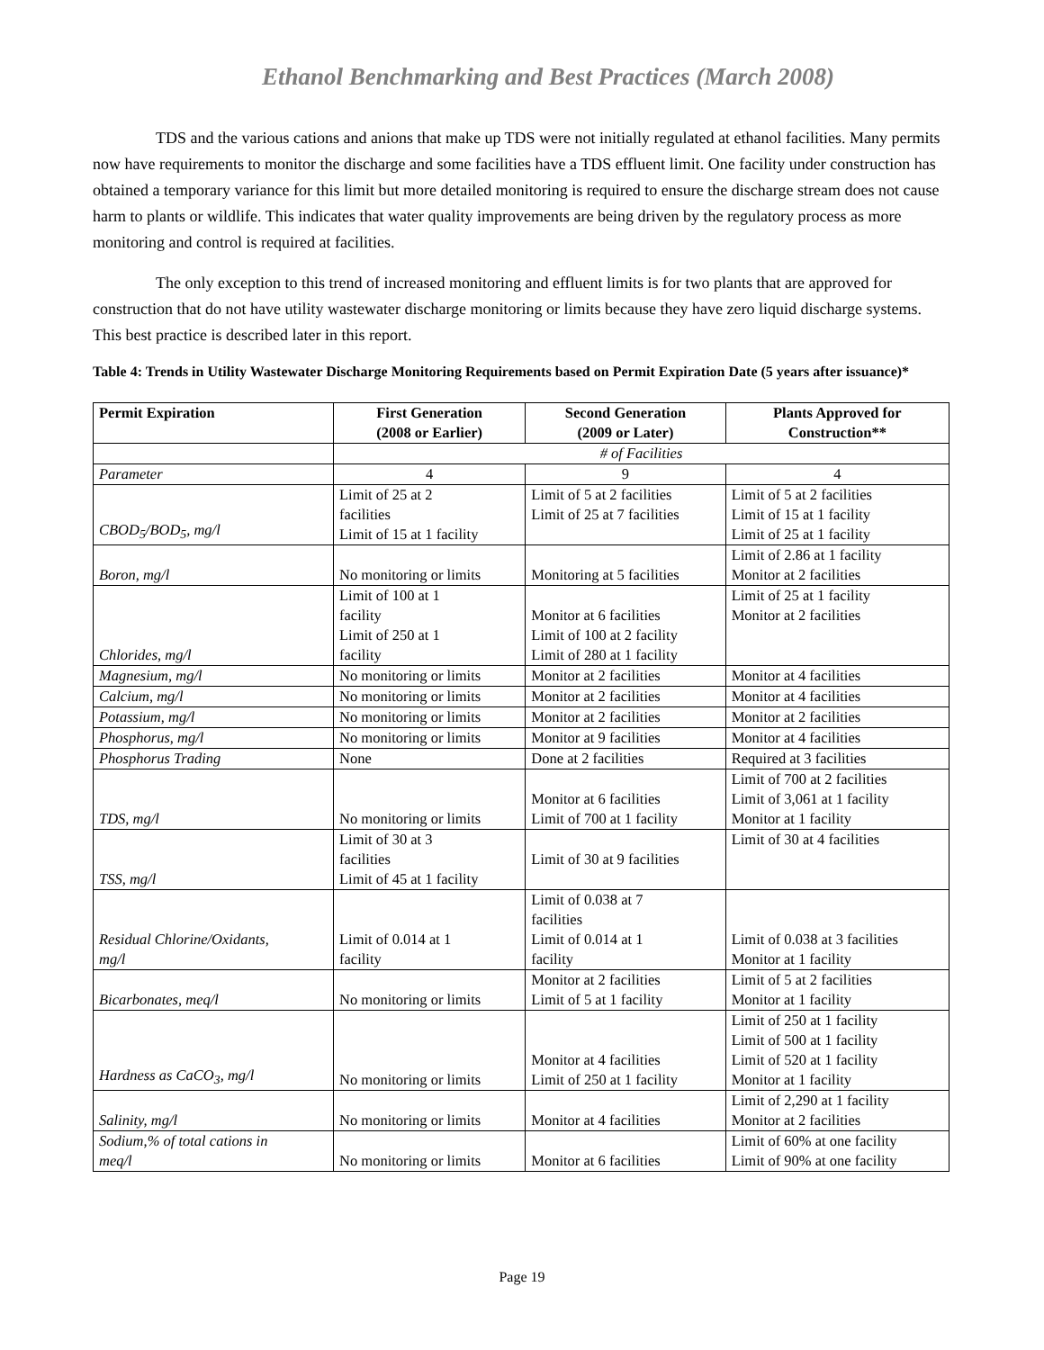Ethanol Benchmarking and Best Practices (March 2008)
TDS and the various cations and anions that make up TDS were not initially regulated at ethanol facilities. Many permits now have requirements to monitor the discharge and some facilities have a TDS effluent limit. One facility under construction has obtained a temporary variance for this limit but more detailed monitoring is required to ensure the discharge stream does not cause harm to plants or wildlife. This indicates that water quality improvements are being driven by the regulatory process as more monitoring and control is required at facilities.
The only exception to this trend of increased monitoring and effluent limits is for two plants that are approved for construction that do not have utility wastewater discharge monitoring or limits because they have zero liquid discharge systems. This best practice is described later in this report.
Table 4: Trends in Utility Wastewater Discharge Monitoring Requirements based on Permit Expiration Date (5 years after issuance)*
| Permit Expiration | First Generation (2008 or Earlier) | Second Generation (2009 or Later) | Plants Approved for Construction** |
| --- | --- | --- | --- |
| | # of Facilities | | |
| Parameter | 4 | 9 | 4 |
| CBOD<sub>5</sub>/BOD<sub>5</sub>, mg/l | Limit of 25 at 2 facilities Limit of 15 at 1 facility | Limit of 5 at 2 facilities Limit of 25 at 7 facilities | Limit of 5 at 2 facilities Limit of 15 at 1 facility Limit of 25 at 1 facility |
| Boron, mg/l | No monitoring or limits | Monitoring at 5 facilities | Limit of 2.86 at 1 facility Monitor at 2 facilities |
| Chlorides, mg/l | Limit of 100 at 1 facility Limit of 250 at 1 facility | Monitor at 6 facilities Limit of 100 at 2 facility Limit of 280 at 1 facility | Limit of 25 at 1 facility Monitor at 2 facilities |
| Magnesium, mg/l | No monitoring or limits | Monitor at 2 facilities | Monitor at 4 facilities |
| Calcium, mg/l | No monitoring or limits | Monitor at 2 facilities | Monitor at 4 facilities |
| Potassium, mg/l | No monitoring or limits | Monitor at 2 facilities | Monitor at 2 facilities |
| Phosphorus, mg/l | No monitoring or limits | Monitor at 9 facilities | Monitor at 4 facilities |
| Phosphorus Trading | None | Done at 2 facilities | Required at 3 facilities |
| TDS, mg/l | No monitoring or limits | Monitor at 6 facilities Limit of 700 at 1 facility | Limit of 700 at 2 facilities Limit of 3,061 at 1 facility Monitor at 1 facility |
| TSS, mg/l | Limit of 30 at 3 facilities Limit of 45 at 1 facility | Limit of 30 at 9 facilities | Limit of 30 at 4 facilities |
| Residual Chlorine/Oxidants, mg/l | Limit of 0.014 at 1 facility | Limit of 0.038 at 7 facilities Limit of 0.014 at 1 facility | Limit of 0.038 at 3 facilities Monitor at 1 facility |
| Bicarbonates, meq/l | No monitoring or limits | Monitor at 2 facilities Limit of 5 at 1 facility | Limit of 5 at 2 facilities Monitor at 1 facility |
| Hardness as CaCO<sub>3</sub>, mg/l | No monitoring or limits | Monitor at 4 facilities Limit of 250 at 1 facility | Limit of 250 at 1 facility Limit of 500 at 1 facility Limit of 520 at 1 facility Monitor at 1 facility |
| Salinity, mg/l | No monitoring or limits | Monitor at 4 facilities | Limit of 2,290 at 1 facility Monitor at 2 facilities |
| Sodium,% of total cations in meq/l | No monitoring or limits | Monitor at 6 facilities | Limit of 60% at one facility Limit of 90% at one facility |
Page 19